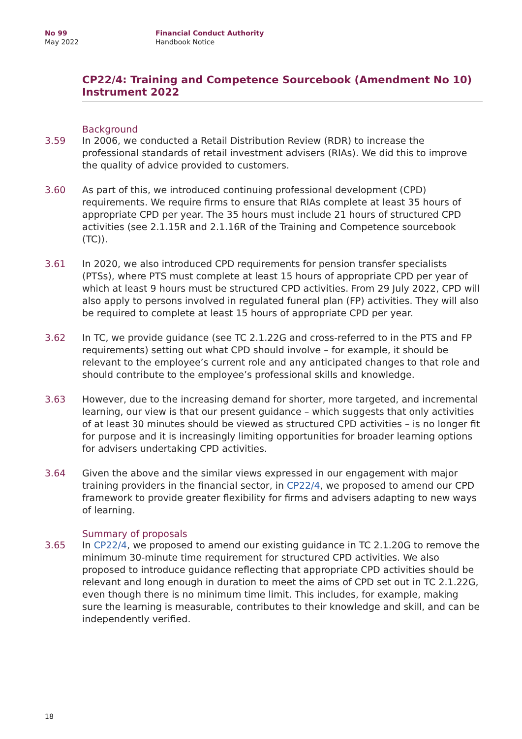No 99
May 2022
Financial Conduct Authority
Handbook Notice
CP22/4: Training and Competence Sourcebook (Amendment No 10) Instrument 2022
Background
3.59 In 2006, we conducted a Retail Distribution Review (RDR) to increase the professional standards of retail investment advisers (RIAs). We did this to improve the quality of advice provided to customers.
3.60 As part of this, we introduced continuing professional development (CPD) requirements. We require firms to ensure that RIAs complete at least 35 hours of appropriate CPD per year. The 35 hours must include 21 hours of structured CPD activities (see 2.1.15R and 2.1.16R of the Training and Competence sourcebook (TC)).
3.61 In 2020, we also introduced CPD requirements for pension transfer specialists (PTSs), where PTS must complete at least 15 hours of appropriate CPD per year of which at least 9 hours must be structured CPD activities. From 29 July 2022, CPD will also apply to persons involved in regulated funeral plan (FP) activities. They will also be required to complete at least 15 hours of appropriate CPD per year.
3.62 In TC, we provide guidance (see TC 2.1.22G and cross-referred to in the PTS and FP requirements) setting out what CPD should involve – for example, it should be relevant to the employee’s current role and any anticipated changes to that role and should contribute to the employee’s professional skills and knowledge.
3.63 However, due to the increasing demand for shorter, more targeted, and incremental learning, our view is that our present guidance – which suggests that only activities of at least 30 minutes should be viewed as structured CPD activities – is no longer fit for purpose and it is increasingly limiting opportunities for broader learning options for advisers undertaking CPD activities.
3.64 Given the above and the similar views expressed in our engagement with major training providers in the financial sector, in CP22/4, we proposed to amend our CPD framework to provide greater flexibility for firms and advisers adapting to new ways of learning.
Summary of proposals
3.65 In CP22/4, we proposed to amend our existing guidance in TC 2.1.20G to remove the minimum 30-minute time requirement for structured CPD activities. We also proposed to introduce guidance reflecting that appropriate CPD activities should be relevant and long enough in duration to meet the aims of CPD set out in TC 2.1.22G, even though there is no minimum time limit. This includes, for example, making sure the learning is measurable, contributes to their knowledge and skill, and can be independently verified.
18